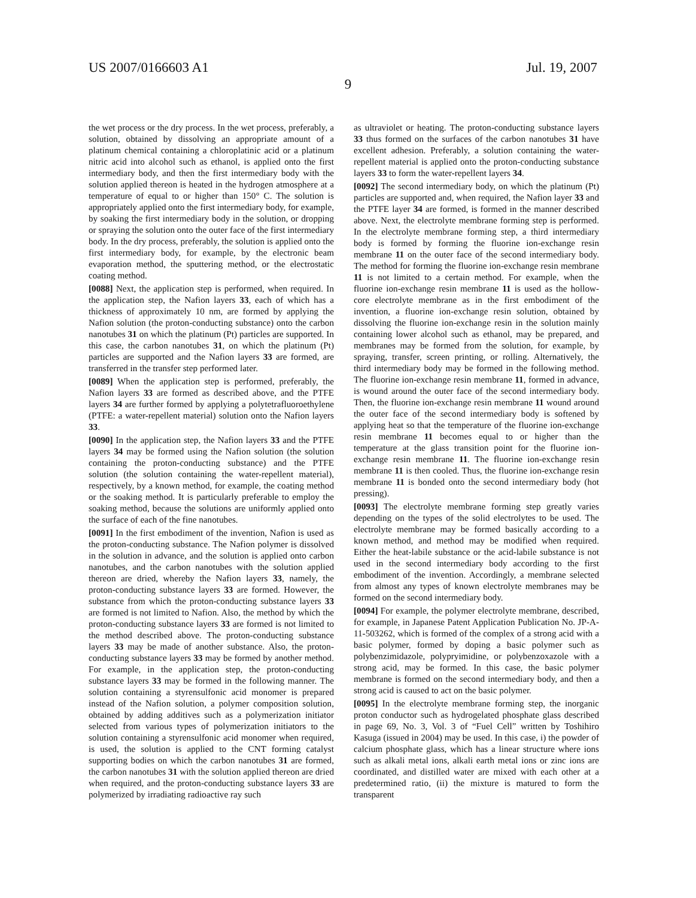US 2007/0166603 A1 Jul. 19, 2007
9
the wet process or the dry process. In the wet process, preferably, a solution, obtained by dissolving an appropriate amount of a platinum chemical containing a chloroplatinic acid or a platinum nitric acid into alcohol such as ethanol, is applied onto the first intermediary body, and then the first intermediary body with the solution applied thereon is heated in the hydrogen atmosphere at a temperature of equal to or higher than 150° C. The solution is appropriately applied onto the first intermediary body, for example, by soaking the first intermediary body in the solution, or dropping or spraying the solution onto the outer face of the first intermediary body. In the dry process, preferably, the solution is applied onto the first intermediary body, for example, by the electronic beam evaporation method, the sputtering method, or the electrostatic coating method.
[0088] Next, the application step is performed, when required. In the application step, the Nafion layers 33, each of which has a thickness of approximately 10 nm, are formed by applying the Nafion solution (the proton-conducting substance) onto the carbon nanotubes 31 on which the platinum (Pt) particles are supported. In this case, the carbon nanotubes 31, on which the platinum (Pt) particles are supported and the Nafion layers 33 are formed, are transferred in the transfer step performed later.
[0089] When the application step is performed, preferably, the Nafion layers 33 are formed as described above, and the PTFE layers 34 are further formed by applying a polytetrafluoroethylene (PTFE: a water-repellent material) solution onto the Nafion layers 33.
[0090] In the application step, the Nafion layers 33 and the PTFE layers 34 may be formed using the Nafion solution (the solution containing the proton-conducting substance) and the PTFE solution (the solution containing the water-repellent material), respectively, by a known method, for example, the coating method or the soaking method. It is particularly preferable to employ the soaking method, because the solutions are uniformly applied onto the surface of each of the fine nanotubes.
[0091] In the first embodiment of the invention, Nafion is used as the proton-conducting substance. The Nafion polymer is dissolved in the solution in advance, and the solution is applied onto carbon nanotubes, and the carbon nanotubes with the solution applied thereon are dried, whereby the Nafion layers 33, namely, the proton-conducting substance layers 33 are formed. However, the substance from which the proton-conducting substance layers 33 are formed is not limited to Nafion. Also, the method by which the proton-conducting substance layers 33 are formed is not limited to the method described above. The proton-conducting substance layers 33 may be made of another substance. Also, the proton-conducting substance layers 33 may be formed by another method. For example, in the application step, the proton-conducting substance layers 33 may be formed in the following manner. The solution containing a styrensulfonic acid monomer is prepared instead of the Nafion solution, a polymer composition solution, obtained by adding additives such as a polymerization initiator selected from various types of polymerization initiators to the solution containing a styrensulfonic acid monomer when required, is used, the solution is applied to the CNT forming catalyst supporting bodies on which the carbon nanotubes 31 are formed, the carbon nanotubes 31 with the solution applied thereon are dried when required, and the proton-conducting substance layers 33 are polymerized by irradiating radioactive ray such
as ultraviolet or heating. The proton-conducting substance layers 33 thus formed on the surfaces of the carbon nanotubes 31 have excellent adhesion. Preferably, a solution containing the water-repellent material is applied onto the proton-conducting substance layers 33 to form the water-repellent layers 34.
[0092] The second intermediary body, on which the platinum (Pt) particles are supported and, when required, the Nafion layer 33 and the PTFE layer 34 are formed, is formed in the manner described above. Next, the electrolyte membrane forming step is performed. In the electrolyte membrane forming step, a third intermediary body is formed by forming the fluorine ion-exchange resin membrane 11 on the outer face of the second intermediary body. The method for forming the fluorine ion-exchange resin membrane 11 is not limited to a certain method. For example, when the fluorine ion-exchange resin membrane 11 is used as the hollow-core electrolyte membrane as in the first embodiment of the invention, a fluorine ion-exchange resin solution, obtained by dissolving the fluorine ion-exchange resin in the solution mainly containing lower alcohol such as ethanol, may be prepared, and membranes may be formed from the solution, for example, by spraying, transfer, screen printing, or rolling. Alternatively, the third intermediary body may be formed in the following method. The fluorine ion-exchange resin membrane 11, formed in advance, is wound around the outer face of the second intermediary body. Then, the fluorine ion-exchange resin membrane 11 wound around the outer face of the second intermediary body is softened by applying heat so that the temperature of the fluorine ion-exchange resin membrane 11 becomes equal to or higher than the temperature at the glass transition point for the fluorine ion-exchange resin membrane 11. The fluorine ion-exchange resin membrane 11 is then cooled. Thus, the fluorine ion-exchange resin membrane 11 is bonded onto the second intermediary body (hot pressing).
[0093] The electrolyte membrane forming step greatly varies depending on the types of the solid electrolytes to be used. The electrolyte membrane may be formed basically according to a known method, and method may be modified when required. Either the heat-labile substance or the acid-labile substance is not used in the second intermediary body according to the first embodiment of the invention. Accordingly, a membrane selected from almost any types of known electrolyte membranes may be formed on the second intermediary body.
[0094] For example, the polymer electrolyte membrane, described, for example, in Japanese Patent Application Publication No. JP-A-11-503262, which is formed of the complex of a strong acid with a basic polymer, formed by doping a basic polymer such as polybenzimidazole, polypryimidine, or polybenzoxazole with a strong acid, may be formed. In this case, the basic polymer membrane is formed on the second intermediary body, and then a strong acid is caused to act on the basic polymer.
[0095] In the electrolyte membrane forming step, the inorganic proton conductor such as hydrogelated phosphate glass described in page 69, No. 3, Vol. 3 of “Fuel Cell” written by Toshihiro Kasuga (issued in 2004) may be used. In this case, i) the powder of calcium phosphate glass, which has a linear structure where ions such as alkali metal ions, alkali earth metal ions or zinc ions are coordinated, and distilled water are mixed with each other at a predetermined ratio, (ii) the mixture is matured to form the transparent